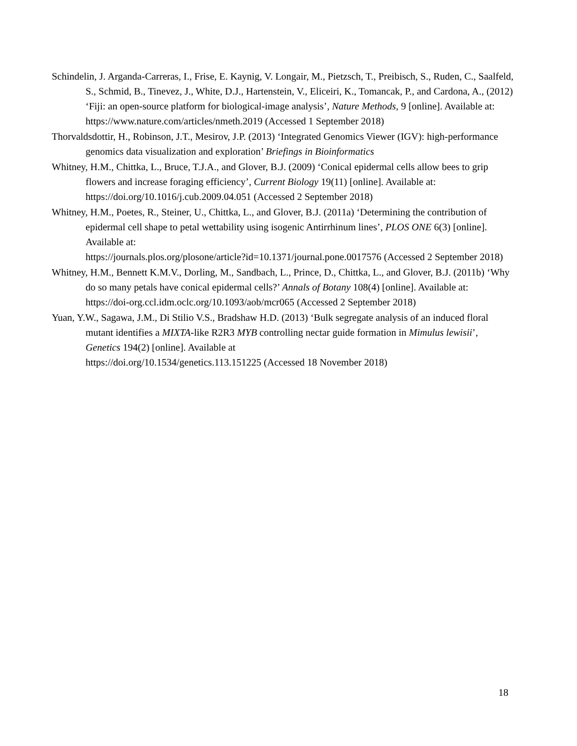Schindelin, J. Arganda-Carreras, I., Frise, E. Kaynig, V. Longair, M., Pietzsch, T., Preibisch, S., Ruden, C., Saalfeld, S., Schmid, B., Tinevez, J., White, D.J., Hartenstein, V., Eliceiri, K., Tomancak, P., and Cardona, A., (2012) ‘Fiji: an open-source platform for biological-image analysis’, Nature Methods, 9 [online]. Available at:
https://www.nature.com/articles/nmeth.2019 (Accessed 1 September 2018)
Thorvaldsdottir, H., Robinson, J.T., Mesirov, J.P. (2013) ‘Integrated Genomics Viewer (IGV): high-performance genomics data visualization and exploration’ Briefings in Bioinformatics
Whitney, H.M., Chittka, L., Bruce, T.J.A., and Glover, B.J. (2009) ‘Conical epidermal cells allow bees to grip flowers and increase foraging efficiency’, Current Biology 19(11) [online]. Available at: https://doi.org/10.1016/j.cub.2009.04.051 (Accessed 2 September 2018)
Whitney, H.M., Poetes, R., Steiner, U., Chittka, L., and Glover, B.J. (2011a) ‘Determining the contribution of epidermal cell shape to petal wettability using isogenic Antirrhinum lines’, PLOS ONE 6(3) [online]. Available at:
https://journals.plos.org/plosone/article?id=10.1371/journal.pone.0017576 (Accessed 2 September 2018)
Whitney, H.M., Bennett K.M.V., Dorling, M., Sandbach, L., Prince, D., Chittka, L., and Glover, B.J. (2011b) ‘Why do so many petals have conical epidermal cells?’ Annals of Botany 108(4) [online]. Available at: https://doi-org.ccl.idm.oclc.org/10.1093/aob/mcr065 (Accessed 2 September 2018)
Yuan, Y.W., Sagawa, J.M., Di Stilio V.S., Bradshaw H.D. (2013) ‘Bulk segregate analysis of an induced floral mutant identifies a MIXTA-like R2R3 MYB controlling nectar guide formation in Mimulus lewisii’, Genetics 194(2) [online]. Available at
https://doi.org/10.1534/genetics.113.151225 (Accessed 18 November 2018)
18